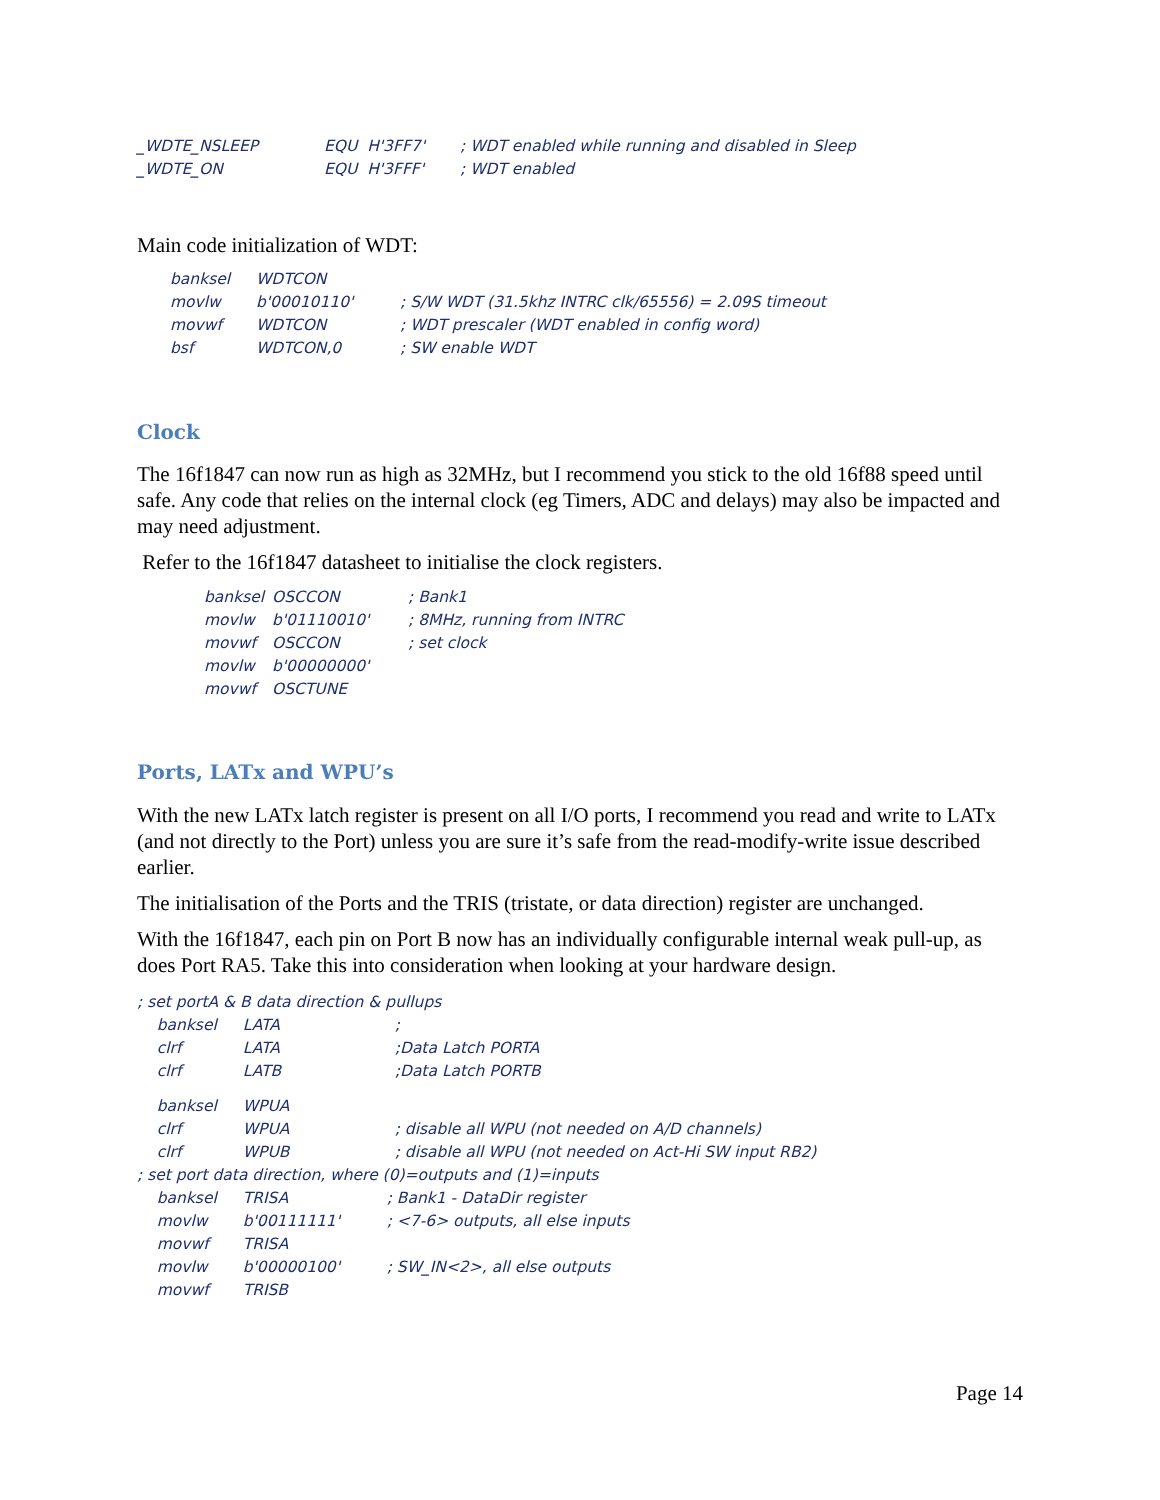_WDTE_NSLEEP EQU H'3FF7'; WDT enabled while running and disabled in Sleep
_WDTE_ON EQU H'3FFF'; WDT enabled
Main code initialization of WDT:
banksel WDTCON
movlw b'00010110'; S/W WDT (31.5khz INTRC clk/65556) = 2.09S timeout
movwf WDTCON; WDT prescaler (WDT enabled in config word)
bsf WDTCON,0; SW enable WDT
Clock
The 16f1847 can now run as high as 32MHz, but I recommend you stick to the old 16f88 speed until safe. Any code that relies on the internal clock (eg Timers, ADC and delays) may also be impacted and may need adjustment.
Refer to the 16f1847 datasheet to initialise the clock registers.
banksel OSCCON; Bank1
movlw b'01110010'; 8MHz, running from INTRC
movwf OSCCON; set clock
movlw b'00000000'
movwf OSCTUNE
Ports, LATx and WPU’s
With the new LATx latch register is present on all I/O ports, I recommend you read and write to LATx (and not directly to the Port) unless you are sure it’s safe from the read-modify-write issue described earlier.
The initialisation of the Ports and the TRIS (tristate, or data direction) register are unchanged.
With the 16f1847, each pin on Port B now has an individually configurable internal weak pull-up, as does Port RA5. Take this into consideration when looking at your hardware design.
; set portA & B data direction & pullups
banksel LATA;
clrf LATA;Data Latch PORTA
clrf LATB;Data Latch PORTB
banksel WPUA
clrf WPUA; disable all WPU (not needed on A/D channels)
clrf WPUB; disable all WPU (not needed on Act-Hi SW input RB2)
; set port data direction, where (0)=outputs and (1)=inputs
banksel TRISA; Bank1 - DataDir register
movlw b'00111111'; <7-6> outputs, all else inputs
movwf TRISA
movlw b'00000100'; SW_IN<2>, all else outputs
movwf TRISB
Page 14